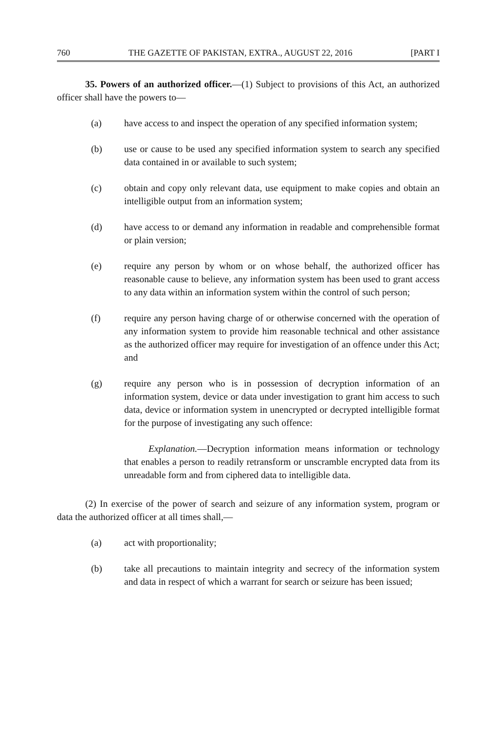760 THE GAZETTE OF PAKISTAN, EXTRA., AUGUST 22, 2016 [PART I
35. Powers of an authorized officer.—(1) Subject to provisions of this Act, an authorized officer shall have the powers to—
(a) have access to and inspect the operation of any specified information system;
(b) use or cause to be used any specified information system to search any specified data contained in or available to such system;
(c) obtain and copy only relevant data, use equipment to make copies and obtain an intelligible output from an information system;
(d) have access to or demand any information in readable and comprehensible format or plain version;
(e) require any person by whom or on whose behalf, the authorized officer has reasonable cause to believe, any information system has been used to grant access to any data within an information system within the control of such person;
(f) require any person having charge of or otherwise concerned with the operation of any information system to provide him reasonable technical and other assistance as the authorized officer may require for investigation of an offence under this Act; and
(g) require any person who is in possession of decryption information of an information system, device or data under investigation to grant him access to such data, device or information system in unencrypted or decrypted intelligible format for the purpose of investigating any such offence:
Explanation.—Decryption information means information or technology that enables a person to readily retransform or unscramble encrypted data from its unreadable form and from ciphered data to intelligible data.
(2) In exercise of the power of search and seizure of any information system, program or data the authorized officer at all times shall,—
(a) act with proportionality;
(b) take all precautions to maintain integrity and secrecy of the information system and data in respect of which a warrant for search or seizure has been issued;